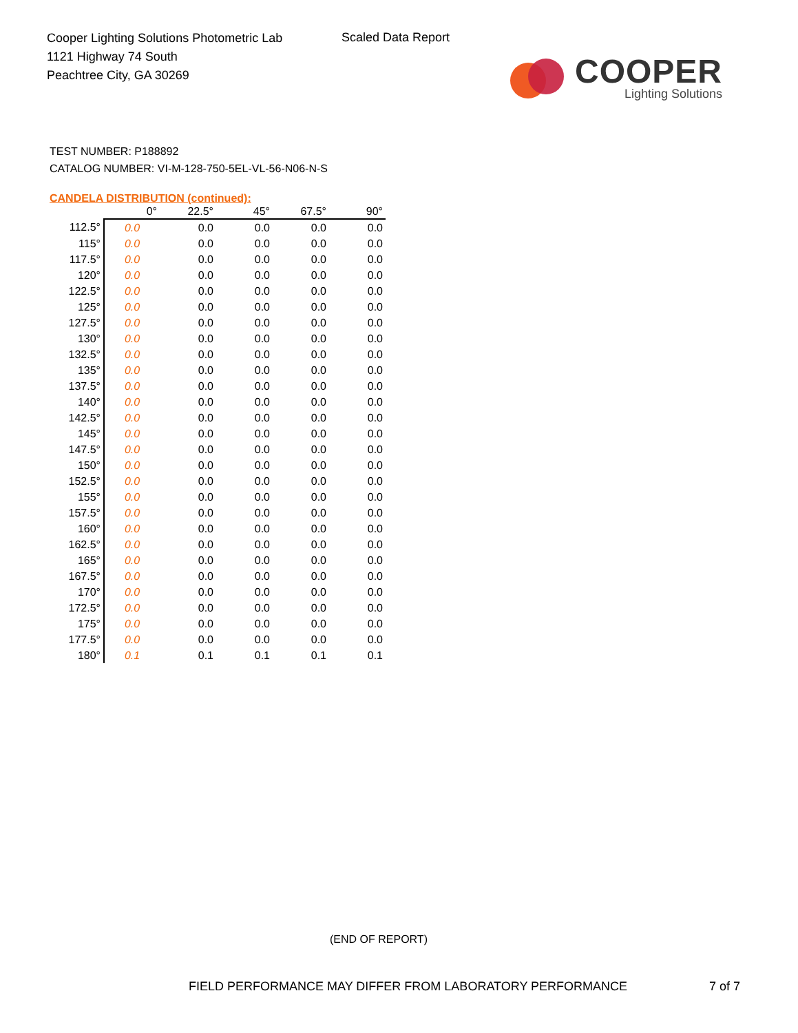Cooper Lighting Solutions Photometric Lab
1121 Highway 74 South
Peachtree City, GA 30269
Scaled Data Report
COOPER
Lighting Solutions
TEST NUMBER: P188892
CATALOG NUMBER: VI-M-128-750-5EL-VL-56-N06-N-S
CANDELA DISTRIBUTION (continued):
| | 0° | 22.5° | 45° | 67.5° | 90° |
| --- | --- | --- | --- | --- | --- |
| 112.5° | 0.0 | 0.0 | 0.0 | 0.0 | 0.0 |
| 115° | 0.0 | 0.0 | 0.0 | 0.0 | 0.0 |
| 117.5° | 0.0 | 0.0 | 0.0 | 0.0 | 0.0 |
| 120° | 0.0 | 0.0 | 0.0 | 0.0 | 0.0 |
| 122.5° | 0.0 | 0.0 | 0.0 | 0.0 | 0.0 |
| 125° | 0.0 | 0.0 | 0.0 | 0.0 | 0.0 |
| 127.5° | 0.0 | 0.0 | 0.0 | 0.0 | 0.0 |
| 130° | 0.0 | 0.0 | 0.0 | 0.0 | 0.0 |
| 132.5° | 0.0 | 0.0 | 0.0 | 0.0 | 0.0 |
| 135° | 0.0 | 0.0 | 0.0 | 0.0 | 0.0 |
| 137.5° | 0.0 | 0.0 | 0.0 | 0.0 | 0.0 |
| 140° | 0.0 | 0.0 | 0.0 | 0.0 | 0.0 |
| 142.5° | 0.0 | 0.0 | 0.0 | 0.0 | 0.0 |
| 145° | 0.0 | 0.0 | 0.0 | 0.0 | 0.0 |
| 147.5° | 0.0 | 0.0 | 0.0 | 0.0 | 0.0 |
| 150° | 0.0 | 0.0 | 0.0 | 0.0 | 0.0 |
| 152.5° | 0.0 | 0.0 | 0.0 | 0.0 | 0.0 |
| 155° | 0.0 | 0.0 | 0.0 | 0.0 | 0.0 |
| 157.5° | 0.0 | 0.0 | 0.0 | 0.0 | 0.0 |
| 160° | 0.0 | 0.0 | 0.0 | 0.0 | 0.0 |
| 162.5° | 0.0 | 0.0 | 0.0 | 0.0 | 0.0 |
| 165° | 0.0 | 0.0 | 0.0 | 0.0 | 0.0 |
| 167.5° | 0.0 | 0.0 | 0.0 | 0.0 | 0.0 |
| 170° | 0.0 | 0.0 | 0.0 | 0.0 | 0.0 |
| 172.5° | 0.0 | 0.0 | 0.0 | 0.0 | 0.0 |
| 175° | 0.0 | 0.0 | 0.0 | 0.0 | 0.0 |
| 177.5° | 0.0 | 0.0 | 0.0 | 0.0 | 0.0 |
| 180° | 0.1 | 0.1 | 0.1 | 0.1 | 0.1 |
(END OF REPORT)
FIELD PERFORMANCE MAY DIFFER FROM LABORATORY PERFORMANCE
7 of 7